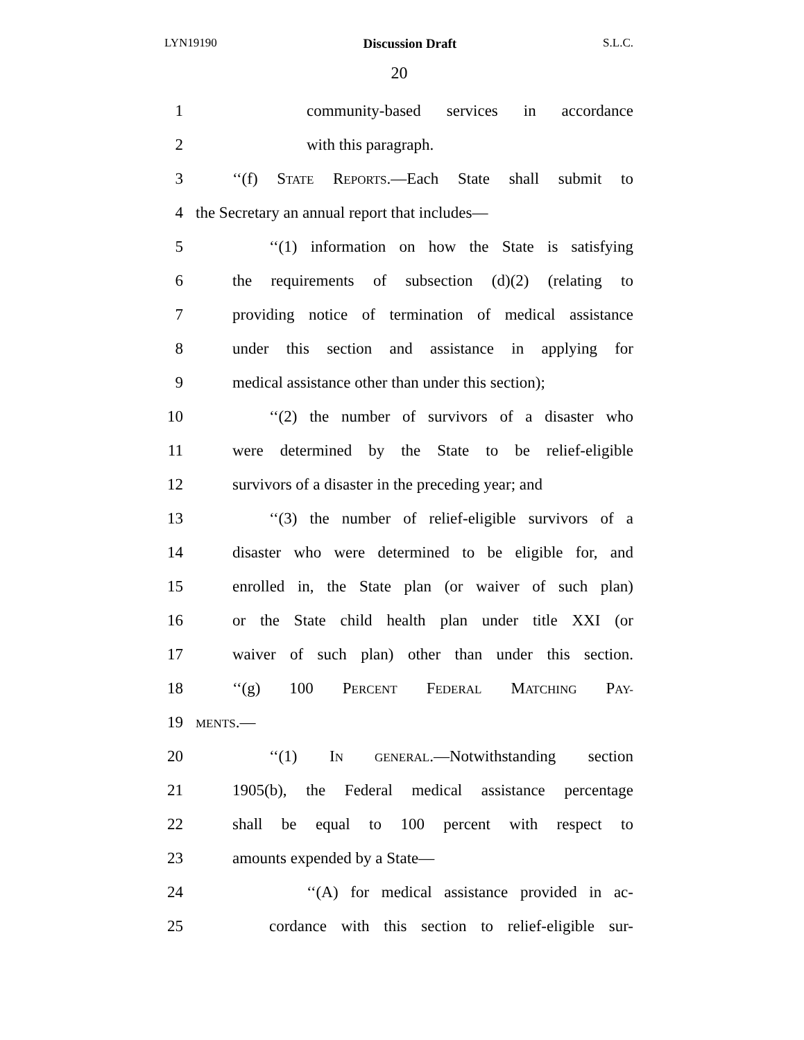LYN19190 Discussion Draft S.L.C.
20
1 community-based services in accordance
2 with this paragraph.
3 ‘‘(f) STATE REPORTS.—Each State shall submit to
4 the Secretary an annual report that includes—
5 ‘‘(1) information on how the State is satisfying
6 the requirements of subsection (d)(2) (relating to
7 providing notice of termination of medical assistance
8 under this section and assistance in applying for
9 medical assistance other than under this section);
10 ‘‘(2) the number of survivors of a disaster who
11 were determined by the State to be relief-eligible
12 survivors of a disaster in the preceding year; and
13 ‘‘(3) the number of relief-eligible survivors of a
14 disaster who were determined to be eligible for, and
15 enrolled in, the State plan (or waiver of such plan)
16 or the State child health plan under title XXI (or
17 waiver of such plan) other than under this section.
18 ‘‘(g) 100 PERCENT FEDERAL MATCHING PAY-
19 MENTS.—
20 ‘‘(1) IN GENERAL.—Notwithstanding section
21 1905(b), the Federal medical assistance percentage
22 shall be equal to 100 percent with respect to
23 amounts expended by a State—
24 ‘‘(A) for medical assistance provided in ac-
25 cordance with this section to relief-eligible sur-